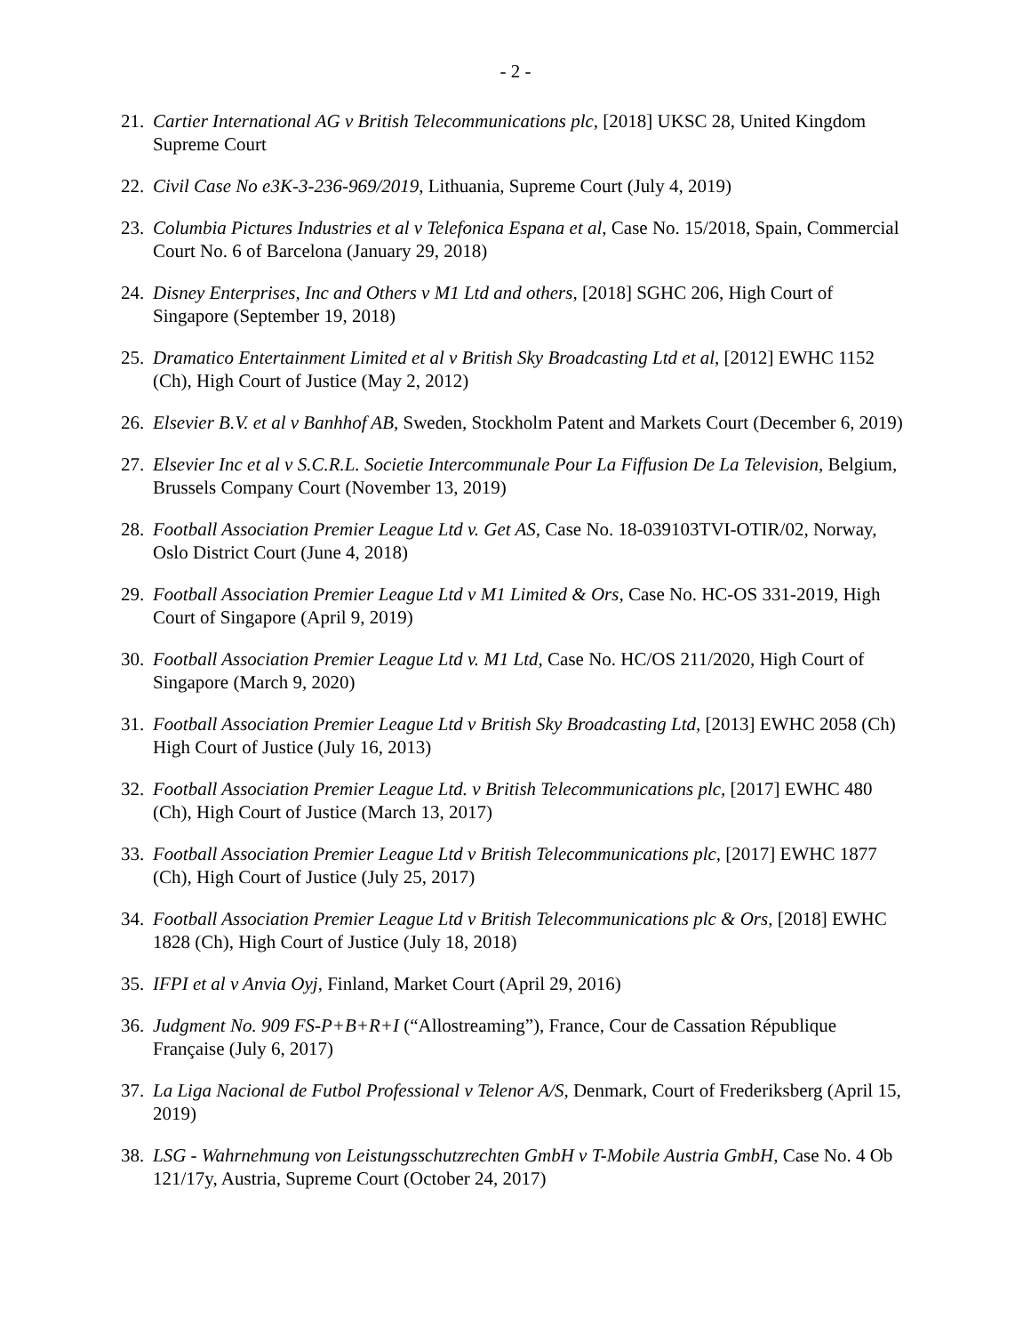- 2 -
21. Cartier International AG v British Telecommunications plc, [2018] UKSC 28, United Kingdom Supreme Court
22. Civil Case No e3K-3-236-969/2019, Lithuania, Supreme Court (July 4, 2019)
23. Columbia Pictures Industries et al v Telefonica Espana et al, Case No. 15/2018, Spain, Commercial Court No. 6 of Barcelona (January 29, 2018)
24. Disney Enterprises, Inc and Others v M1 Ltd and others, [2018] SGHC 206, High Court of Singapore (September 19, 2018)
25. Dramatico Entertainment Limited et al v British Sky Broadcasting Ltd et al, [2012] EWHC 1152 (Ch), High Court of Justice (May 2, 2012)
26. Elsevier B.V. et al v Banhhof AB, Sweden, Stockholm Patent and Markets Court (December 6, 2019)
27. Elsevier Inc et al v S.C.R.L. Societie Intercommunale Pour La Fiffusion De La Television, Belgium, Brussels Company Court (November 13, 2019)
28. Football Association Premier League Ltd v. Get AS, Case No. 18-039103TVI-OTIR/02, Norway, Oslo District Court (June 4, 2018)
29. Football Association Premier League Ltd v M1 Limited & Ors, Case No. HC-OS 331-2019, High Court of Singapore (April 9, 2019)
30. Football Association Premier League Ltd v. M1 Ltd, Case No. HC/OS 211/2020, High Court of Singapore (March 9, 2020)
31. Football Association Premier League Ltd v British Sky Broadcasting Ltd, [2013] EWHC 2058 (Ch) High Court of Justice (July 16, 2013)
32. Football Association Premier League Ltd. v British Telecommunications plc, [2017] EWHC 480 (Ch), High Court of Justice (March 13, 2017)
33. Football Association Premier League Ltd v British Telecommunications plc, [2017] EWHC 1877 (Ch), High Court of Justice (July 25, 2017)
34. Football Association Premier League Ltd v British Telecommunications plc & Ors, [2018] EWHC 1828 (Ch), High Court of Justice (July 18, 2018)
35. IFPI et al v Anvia Oyj, Finland, Market Court (April 29, 2016)
36. Judgment No. 909 FS-P+B+R+I (“Allostreaming”), France, Cour de Cassation République Française (July 6, 2017)
37. La Liga Nacional de Futbol Professional v Telenor A/S, Denmark, Court of Frederiksberg (April 15, 2019)
38. LSG - Wahrnehmung von Leistungsschutzrechten GmbH v T-Mobile Austria GmbH, Case No. 4 Ob 121/17y, Austria, Supreme Court (October 24, 2017)